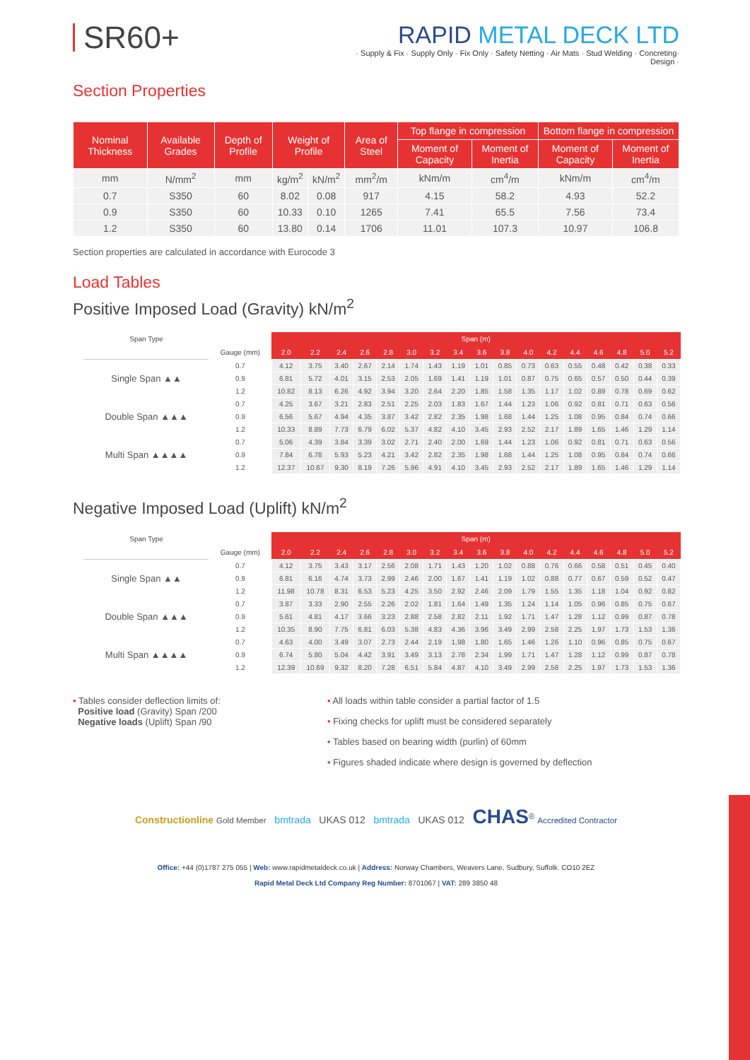SR60+
RAPID METAL DECK LTD
· Supply & Fix · Supply Only · Fix Only · Safety Netting · Air Mats · Stud Welding · Concreting· Design ·
Section Properties
| Nominal Thickness | Available Grades | Depth of Profile | Weight of Profile | | Area of Steel | Top flange in compression | | Bottom flange in compression | |
| --- | --- | --- | --- | --- | --- | --- | --- | --- | --- |
| | | | | | | Moment of Capacity | Moment of Inertia | Moment of Capacity | Moment of Inertia |
| mm | N/mm<sup>2</sup> | mm | kg/m<sup>2</sup> | kN/m<sup>2</sup> | mm<sup>2</sup>/m | kNm/m | cm<sup>4</sup>/m | kNm/m | cm<sup>4</sup>/m |
| 0.7 | S350 | 60 | 8.02 | 0.08 | 917 | 4.15 | 58.2 | 4.93 | 52.2 |
| 0.9 | S350 | 60 | 10.33 | 0.10 | 1265 | 7.41 | 65.5 | 7.56 | 73.4 |
| 1.2 | S350 | 60 | 13.80 | 0.14 | 1706 | 11.01 | 107.3 | 10.97 | 106.8 |
Section properties are calculated in accordance with Eurocode 3
Load Tables
Positive Imposed Load (Gravity) kN/m<sup>2</sup>
| Span Type | | Span (m) | | | | | | | | | | | | | | | | |
| --- | --- | --- | --- | --- | --- | --- | --- | --- | --- | --- | --- | --- | --- | --- | --- | --- | --- | --- |
| | Gauge (mm) | 2.0 | 2.2 | 2.4 | 2.6 | 2.8 | 3.0 | 3.2 | 3.4 | 3.6 | 3.8 | 4.0 | 4.2 | 4.4 | 4.6 | 4.8 | 5.0 | 5.2 |
| Single Span ▲▲ | 0.7 | 4.12 | 3.75 | 3.40 | 2.67 | 2.14 | 1.74 | 1.43 | 1.19 | 1.01 | 0.85 | 0.73 | 0.63 | 0.55 | 0.48 | 0.42 | 0.38 | 0.33 |
| | 0.9 | 6.81 | 5.72 | 4.01 | 3.15 | 2.53 | 2.05 | 1.69 | 1.41 | 1.19 | 1.01 | 0.87 | 0.75 | 0.65 | 0.57 | 0.50 | 0.44 | 0.39 |
| | 1.2 | 10.82 | 8.13 | 6.26 | 4.92 | 3.94 | 3.20 | 2.64 | 2.20 | 1.85 | 1.58 | 1.35 | 1.17 | 1.02 | 0.89 | 0.78 | 0.69 | 0.62 |
| Double Span ▲▲▲ | 0.7 | 4.25 | 3.67 | 3.21 | 2.83 | 2.51 | 2.25 | 2.03 | 1.83 | 1.67 | 1.44 | 1.23 | 1.06 | 0.92 | 0.81 | 0.71 | 0.63 | 0.56 |
| | 0.9 | 6.56 | 5.67 | 4.94 | 4.35 | 3.87 | 3.42 | 2.82 | 2.35 | 1.98 | 1.68 | 1.44 | 1.25 | 1.08 | 0.95 | 0.84 | 0.74 | 0.66 |
| | 1.2 | 10.33 | 8.89 | 7.73 | 6.79 | 6.02 | 5.37 | 4.82 | 4.10 | 3.45 | 2.93 | 2.52 | 2.17 | 1.89 | 1.65 | 1.46 | 1.29 | 1.14 |
| Multi Span ▲▲▲▲ | 0.7 | 5.06 | 4.39 | 3.84 | 3.39 | 3.02 | 2.71 | 2.40 | 2.00 | 1.69 | 1.44 | 1.23 | 1.06 | 0.92 | 0.81 | 0.71 | 0.63 | 0.56 |
| | 0.9 | 7.84 | 6.78 | 5.93 | 5.23 | 4.21 | 3.42 | 2.82 | 2.35 | 1.98 | 1.68 | 1.44 | 1.25 | 1.08 | 0.95 | 0.84 | 0.74 | 0.66 |
| | 1.2 | 12.37 | 10.67 | 9.30 | 8.19 | 7.26 | 5.96 | 4.91 | 4.10 | 3.45 | 2.93 | 2.52 | 2.17 | 1.89 | 1.65 | 1.46 | 1.29 | 1.14 |
Negative Imposed Load (Uplift) kN/m<sup>2</sup>
| Span Type | | Span (m) | | | | | | | | | | | | | | | | |
| --- | --- | --- | --- | --- | --- | --- | --- | --- | --- | --- | --- | --- | --- | --- | --- | --- | --- | --- |
| | Gauge (mm) | 2.0 | 2.2 | 2.4 | 2.6 | 2.8 | 3.0 | 3.2 | 3.4 | 3.6 | 3.8 | 4.0 | 4.2 | 4.4 | 4.6 | 4.8 | 5.0 | 5.2 |
| Single Span ▲▲ | 0.7 | 4.12 | 3.75 | 3.43 | 3.17 | 2.56 | 2.08 | 1.71 | 1.43 | 1.20 | 1.02 | 0.88 | 0.76 | 0.66 | 0.58 | 0.51 | 0.45 | 0.40 |
| | 0.9 | 6.81 | 6.16 | 4.74 | 3.73 | 2.99 | 2.46 | 2.00 | 1.67 | 1.41 | 1.19 | 1.02 | 0.88 | 0.77 | 0.67 | 0.59 | 0.52 | 0.47 |
| | 1.2 | 11.98 | 10.78 | 8.31 | 6.53 | 5.23 | 4.25 | 3.50 | 2.92 | 2.46 | 2.09 | 1.79 | 1.55 | 1.35 | 1.18 | 1.04 | 0.92 | 0.82 |
| Double Span ▲▲▲ | 0.7 | 3.87 | 3.33 | 2.90 | 2.55 | 2.26 | 2.02 | 1.81 | 1.64 | 1.49 | 1.35 | 1.24 | 1.14 | 1.05 | 0.96 | 0.85 | 0.75 | 0.67 |
| | 0.9 | 5.61 | 4.81 | 4.17 | 3.66 | 3.23 | 2.88 | 2.58 | 2.82 | 2.11 | 1.92 | 1.71 | 1.47 | 1.28 | 1.12 | 0.99 | 0.87 | 0.78 |
| | 1.2 | 10.35 | 8.90 | 7.75 | 6.81 | 6.03 | 5.38 | 4.83 | 4.36 | 3.96 | 3.49 | 2.99 | 2.58 | 2.25 | 1.97 | 1.73 | 1.53 | 1.36 |
| Multi Span ▲▲▲▲ | 0.7 | 4.63 | 4.00 | 3.49 | 3.07 | 2.73 | 2.44 | 2.19 | 1.98 | 1.80 | 1.65 | 1.46 | 1.26 | 1.10 | 0.96 | 0.85 | 0.75 | 0.67 |
| | 0.9 | 6.74 | 5.80 | 5.04 | 4.42 | 3.91 | 3.49 | 3.13 | 2.78 | 2.34 | 1.99 | 1.71 | 1.47 | 1.28 | 1.12 | 0.99 | 0.87 | 0.78 |
| | 1.2 | 12.39 | 10.69 | 9.32 | 8.20 | 7.28 | 6.51 | 5.84 | 4.87 | 4.10 | 3.49 | 2.99 | 2.58 | 2.25 | 1.97 | 1.73 | 1.53 | 1.36 |
• Tables consider deflection limits of:
Positive load (Gravity) Span /200
Negative loads (Uplift) Span /90
• All loads within table consider a partial factor of 1.5
• Fixing checks for uplift must be considered separately
• Tables based on bearing width (purlin) of 60mm
• Figures shaded indicate where design is governed by deflection
Constructionline Gold Member bmtrada UKAS 012 bmtrada UKAS 012 CHAS<sup>®</sup> Accredited Contractor
Office: +44 (0)1787 275 055 | Web: www.rapidmetaldeck.co.uk | Address: Norway Chambers, Weavers Lane, Sudbury, Suffolk. CO10 2EZ
Rapid Metal Deck Ltd Company Reg Number: 8701067 | VAT: 289 3850 48